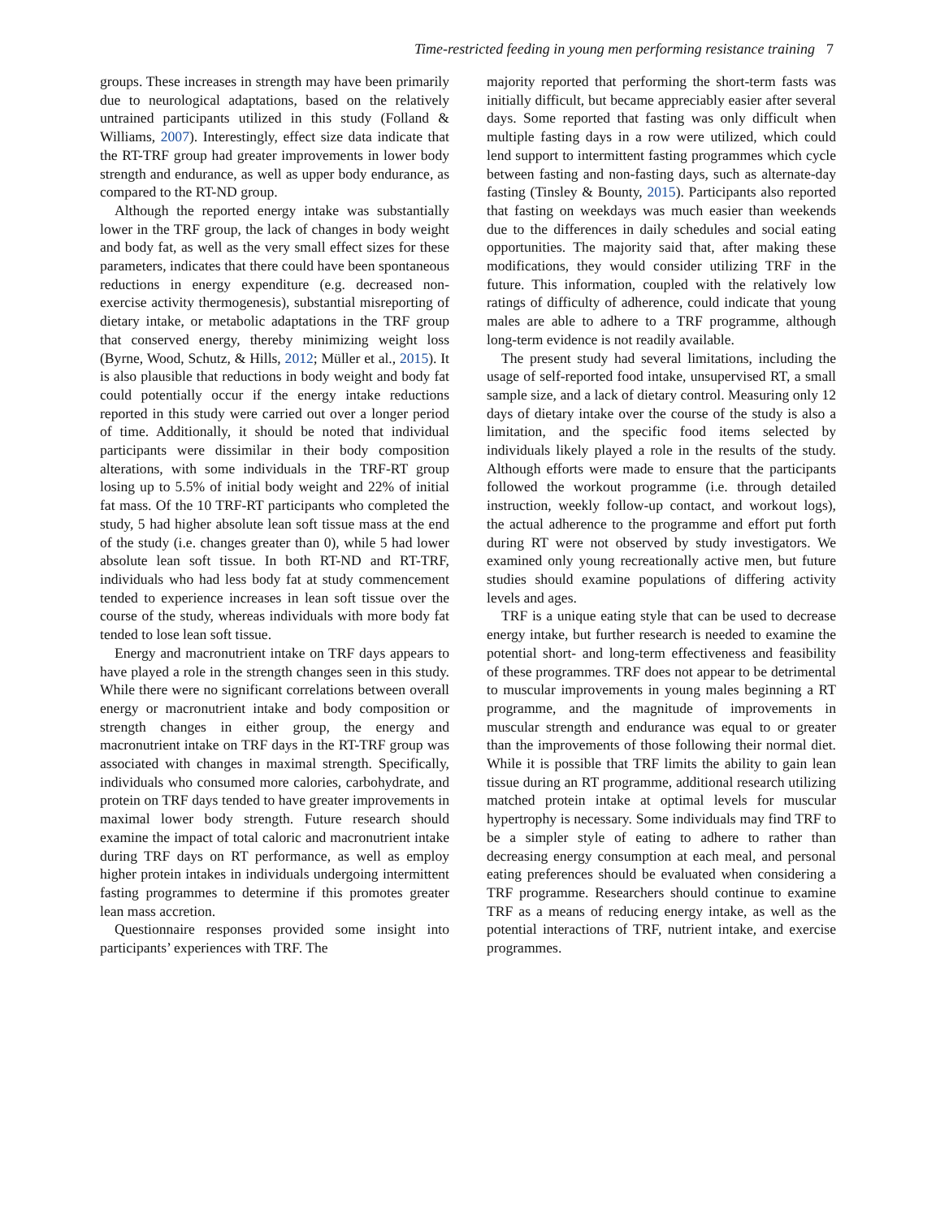Time-restricted feeding in young men performing resistance training 7
groups. These increases in strength may have been primarily due to neurological adaptations, based on the relatively untrained participants utilized in this study (Folland & Williams, 2007). Interestingly, effect size data indicate that the RT-TRF group had greater improvements in lower body strength and endurance, as well as upper body endurance, as compared to the RT-ND group.
Although the reported energy intake was substantially lower in the TRF group, the lack of changes in body weight and body fat, as well as the very small effect sizes for these parameters, indicates that there could have been spontaneous reductions in energy expenditure (e.g. decreased non-exercise activity thermogenesis), substantial misreporting of dietary intake, or metabolic adaptations in the TRF group that conserved energy, thereby minimizing weight loss (Byrne, Wood, Schutz, & Hills, 2012; Müller et al., 2015). It is also plausible that reductions in body weight and body fat could potentially occur if the energy intake reductions reported in this study were carried out over a longer period of time. Additionally, it should be noted that individual participants were dissimilar in their body composition alterations, with some individuals in the TRF-RT group losing up to 5.5% of initial body weight and 22% of initial fat mass. Of the 10 TRF-RT participants who completed the study, 5 had higher absolute lean soft tissue mass at the end of the study (i.e. changes greater than 0), while 5 had lower absolute lean soft tissue. In both RT-ND and RT-TRF, individuals who had less body fat at study commencement tended to experience increases in lean soft tissue over the course of the study, whereas individuals with more body fat tended to lose lean soft tissue.
Energy and macronutrient intake on TRF days appears to have played a role in the strength changes seen in this study. While there were no significant correlations between overall energy or macronutrient intake and body composition or strength changes in either group, the energy and macronutrient intake on TRF days in the RT-TRF group was associated with changes in maximal strength. Specifically, individuals who consumed more calories, carbohydrate, and protein on TRF days tended to have greater improvements in maximal lower body strength. Future research should examine the impact of total caloric and macronutrient intake during TRF days on RT performance, as well as employ higher protein intakes in individuals undergoing intermittent fasting programmes to determine if this promotes greater lean mass accretion.
Questionnaire responses provided some insight into participants’ experiences with TRF. The
majority reported that performing the short-term fasts was initially difficult, but became appreciably easier after several days. Some reported that fasting was only difficult when multiple fasting days in a row were utilized, which could lend support to intermittent fasting programmes which cycle between fasting and non-fasting days, such as alternate-day fasting (Tinsley & Bounty, 2015). Participants also reported that fasting on weekdays was much easier than weekends due to the differences in daily schedules and social eating opportunities. The majority said that, after making these modifications, they would consider utilizing TRF in the future. This information, coupled with the relatively low ratings of difficulty of adherence, could indicate that young males are able to adhere to a TRF programme, although long-term evidence is not readily available.
The present study had several limitations, including the usage of self-reported food intake, unsupervised RT, a small sample size, and a lack of dietary control. Measuring only 12 days of dietary intake over the course of the study is also a limitation, and the specific food items selected by individuals likely played a role in the results of the study. Although efforts were made to ensure that the participants followed the workout programme (i.e. through detailed instruction, weekly follow-up contact, and workout logs), the actual adherence to the programme and effort put forth during RT were not observed by study investigators. We examined only young recreationally active men, but future studies should examine populations of differing activity levels and ages.
TRF is a unique eating style that can be used to decrease energy intake, but further research is needed to examine the potential short- and long-term effectiveness and feasibility of these programmes. TRF does not appear to be detrimental to muscular improvements in young males beginning a RT programme, and the magnitude of improvements in muscular strength and endurance was equal to or greater than the improvements of those following their normal diet. While it is possible that TRF limits the ability to gain lean tissue during an RT programme, additional research utilizing matched protein intake at optimal levels for muscular hypertrophy is necessary. Some individuals may find TRF to be a simpler style of eating to adhere to rather than decreasing energy consumption at each meal, and personal eating preferences should be evaluated when considering a TRF programme. Researchers should continue to examine TRF as a means of reducing energy intake, as well as the potential interactions of TRF, nutrient intake, and exercise programmes.